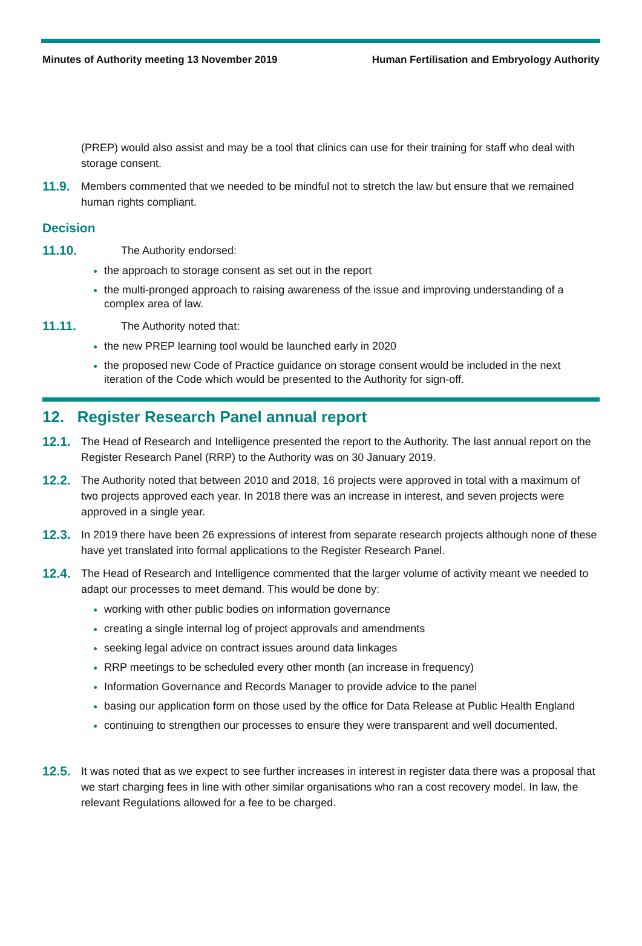Minutes of Authority meeting 13 November 2019 Human Fertilisation and Embryology Authority
(PREP) would also assist and may be a tool that clinics can use for their training for staff who deal with storage consent.
11.9.
Members commented that we needed to be mindful not to stretch the law but ensure that we remained human rights compliant.
Decision
11.10.
The Authority endorsed:
the approach to storage consent as set out in the report
the multi-pronged approach to raising awareness of the issue and improving understanding of a complex area of law.
11.11.
The Authority noted that:
the new PREP learning tool would be launched early in 2020
the proposed new Code of Practice guidance on storage consent would be included in the next iteration of the Code which would be presented to the Authority for sign-off.
12. Register Research Panel annual report
12.1.
The Head of Research and Intelligence presented the report to the Authority. The last annual report on the Register Research Panel (RRP) to the Authority was on 30 January 2019.
12.2.
The Authority noted that between 2010 and 2018, 16 projects were approved in total with a maximum of two projects approved each year. In 2018 there was an increase in interest, and seven projects were approved in a single year.
12.3.
In 2019 there have been 26 expressions of interest from separate research projects although none of these have yet translated into formal applications to the Register Research Panel.
12.4.
The Head of Research and Intelligence commented that the larger volume of activity meant we needed to adapt our processes to meet demand. This would be done by:
working with other public bodies on information governance
creating a single internal log of project approvals and amendments
seeking legal advice on contract issues around data linkages
RRP meetings to be scheduled every other month (an increase in frequency)
Information Governance and Records Manager to provide advice to the panel
basing our application form on those used by the office for Data Release at Public Health England
continuing to strengthen our processes to ensure they were transparent and well documented.
12.5.
It was noted that as we expect to see further increases in interest in register data there was a proposal that we start charging fees in line with other similar organisations who ran a cost recovery model. In law, the relevant Regulations allowed for a fee to be charged.